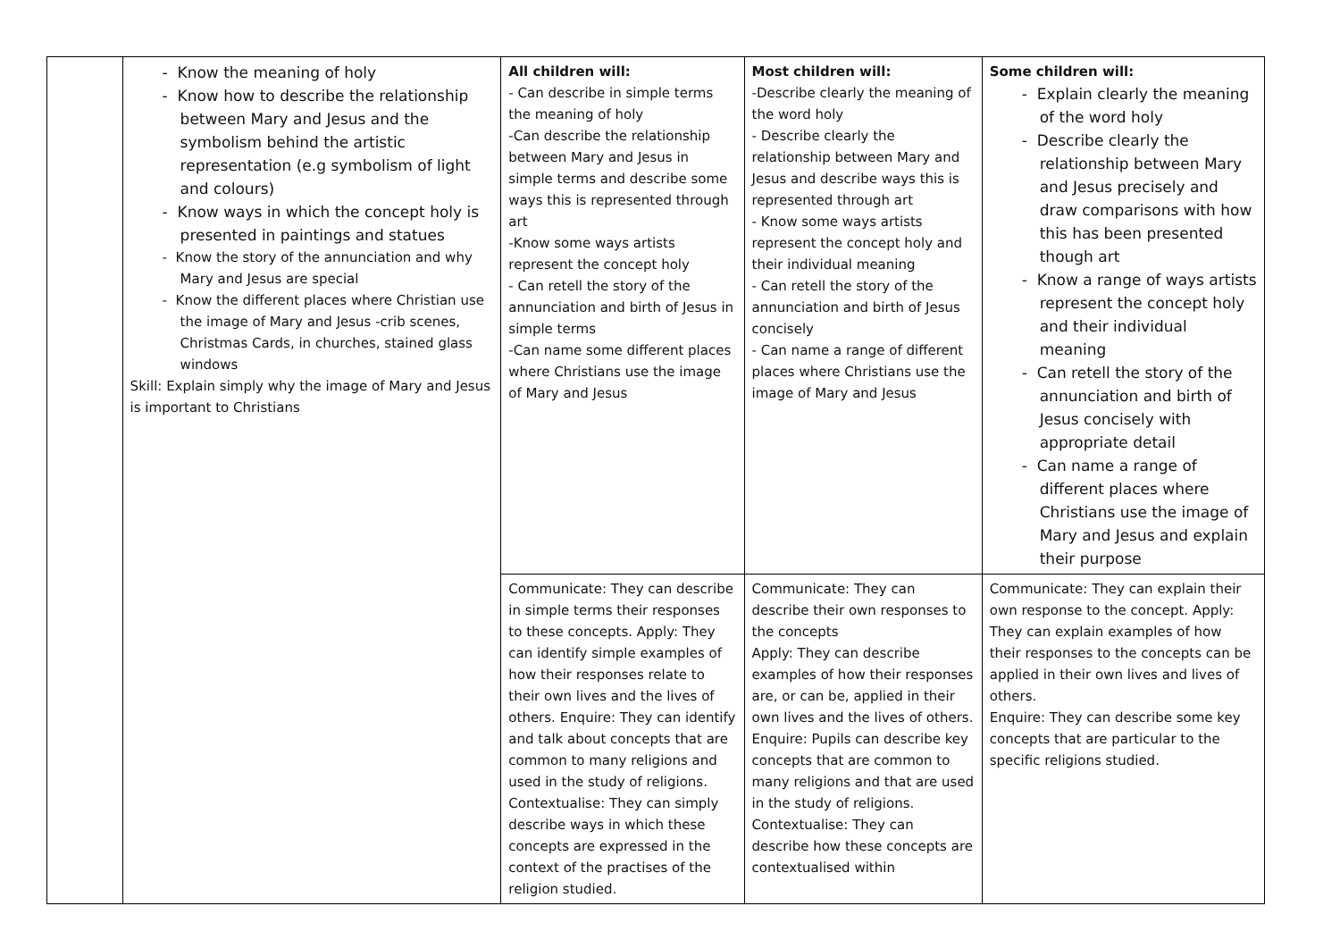| | - Know the meaning of holy - Know how to describe the relationship between Mary and Jesus and the symbolism behind the artistic representation (e.g symbolism of light and colours) - Know ways in which the concept holy is presented in paintings and statues - Know the story of the annunciation and why Mary and Jesus are special - Know the different places where Christian use the image of Mary and Jesus -crib scenes, Christmas Cards, in churches, stained glass windows Skill: Explain simply why the image of Mary and Jesus is important to Christians | All children will: - Can describe in simple terms the meaning of holy -Can describe the relationship between Mary and Jesus in simple terms and describe some ways this is represented through art -Know some ways artists represent the concept holy - Can retell the story of the annunciation and birth of Jesus in simple terms -Can name some different places where Christians use the image of Mary and Jesus | Most children will: -Describe clearly the meaning of the word holy - Describe clearly the relationship between Mary and Jesus and describe ways this is represented through art - Know some ways artists represent the concept holy and their individual meaning - Can retell the story of the annunciation and birth of Jesus concisely - Can name a range of different places where Christians use the image of Mary and Jesus | Some children will: - Explain clearly the meaning of the word holy - Describe clearly the relationship between Mary and Jesus precisely and draw comparisons with how this has been presented though art - Know a range of ways artists represent the concept holy and their individual meaning - Can retell the story of the annunciation and birth of Jesus concisely with appropriate detail - Can name a range of different places where Christians use the image of Mary and Jesus and explain their purpose |
| | | Communicate: They can describe in simple terms their responses to these concepts. Apply: They can identify simple examples of how their responses relate to their own lives and the lives of others. Enquire: They can identify and talk about concepts that are common to many religions and used in the study of religions. Contextualise: They can simply describe ways in which these concepts are expressed in the context of the practises of the religion studied. | Communicate: They can describe their own responses to the concepts Apply: They can describe examples of how their responses are, or can be, applied in their own lives and the lives of others. Enquire: Pupils can describe key concepts that are common to many religions and that are used in the study of religions. Contextualise: They can describe how these concepts are contextualised within | Communicate: They can explain their own response to the concept. Apply: They can explain examples of how their responses to the concepts can be applied in their own lives and lives of others. Enquire: They can describe some key concepts that are particular to the specific religions studied. |